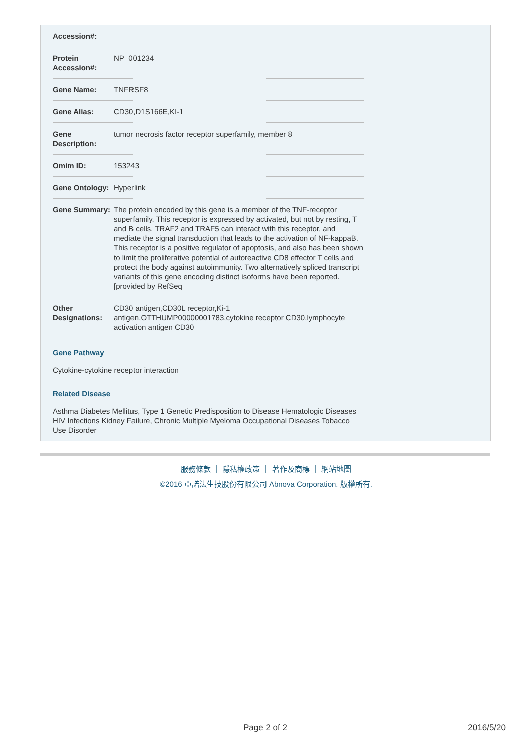| Accession#: | |
| Protein Accession#: | NP_001234 |
| Gene Name: | TNFRSF8 |
| Gene Alias: | CD30,D1S166E,KI-1 |
| Gene Description: | tumor necrosis factor receptor superfamily, member 8 |
| Omim ID: | 153243 |
| Gene Ontology: | Hyperlink |
| Gene Summary: | The protein encoded by this gene is a member of the TNF-receptor superfamily. This receptor is expressed by activated, but not by resting, T and B cells. TRAF2 and TRAF5 can interact with this receptor, and mediate the signal transduction that leads to the activation of NF-kappaB. This receptor is a positive regulator of apoptosis, and also has been shown to limit the proliferative potential of autoreactive CD8 effector T cells and protect the body against autoimmunity. Two alternatively spliced transcript variants of this gene encoding distinct isoforms have been reported. [provided by RefSeq |
| Other Designations: | CD30 antigen,CD30L receptor,Ki-1 antigen,OTTHUMP00000001783,cytokine receptor CD30,lymphocyte activation antigen CD30 |
Gene Pathway
Cytokine-cytokine receptor interaction
Related Disease
Asthma Diabetes Mellitus, Type 1 Genetic Predisposition to Disease Hematologic Diseases HIV Infections Kidney Failure, Chronic Multiple Myeloma Occupational Diseases Tobacco Use Disorder
服務條款 ｜ 隱私權政策 ｜ 著作及商標 ｜ 網站地圖
©2016 亞諾法生技股份有限公司 Abnova Corporation. 版權所有.
Page 2 of 2 2016/5/20